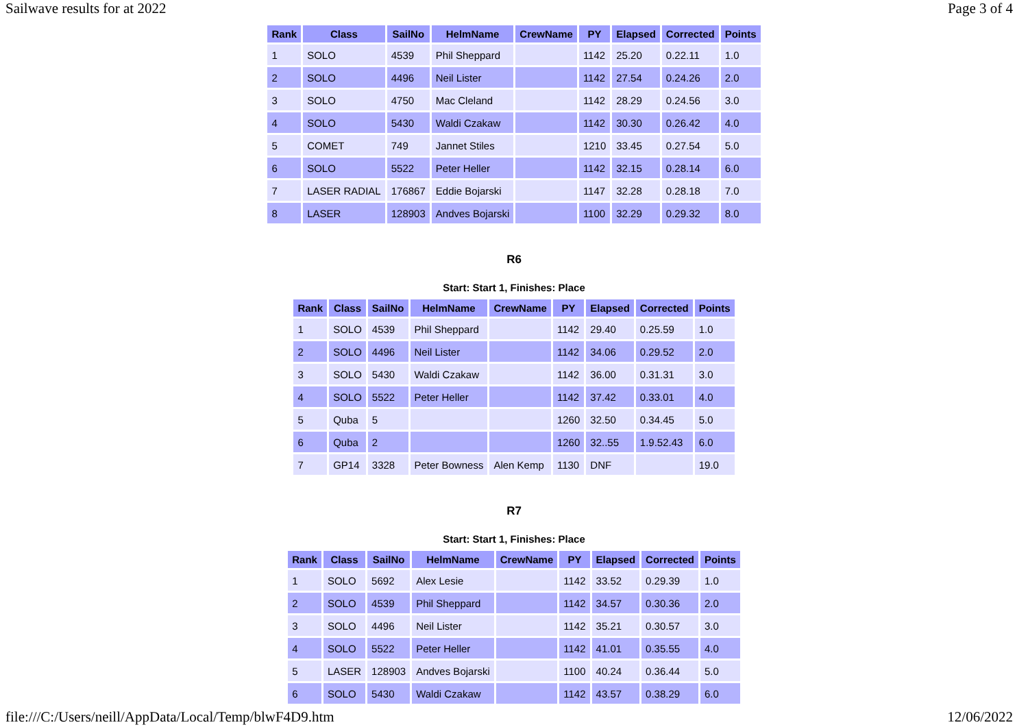Sailwave results for at 2022 Page 3 of 4
| Rank | Class | SailNo | HelmName | CrewName | PY | Elapsed | Corrected | Points |
| --- | --- | --- | --- | --- | --- | --- | --- | --- |
| 1 | SOLO | 4539 | Phil Sheppard | | 1142 | 25.20 | 0.22.11 | 1.0 |
| 2 | SOLO | 4496 | Neil Lister | | 1142 | 27.54 | 0.24.26 | 2.0 |
| 3 | SOLO | 4750 | Mac Cleland | | 1142 | 28.29 | 0.24.56 | 3.0 |
| 4 | SOLO | 5430 | Waldi Czakaw | | 1142 | 30.30 | 0.26.42 | 4.0 |
| 5 | COMET | 749 | Jannet Stiles | | 1210 | 33.45 | 0.27.54 | 5.0 |
| 6 | SOLO | 5522 | Peter Heller | | 1142 | 32.15 | 0.28.14 | 6.0 |
| 7 | LASER RADIAL | 176867 | Eddie Bojarski | | 1147 | 32.28 | 0.28.18 | 7.0 |
| 8 | LASER | 128903 | Andves Bojarski | | 1100 | 32.29 | 0.29.32 | 8.0 |
R6
Start: Start 1, Finishes: Place
| Rank | Class | SailNo | HelmName | CrewName | PY | Elapsed | Corrected | Points |
| --- | --- | --- | --- | --- | --- | --- | --- | --- |
| 1 | SOLO | 4539 | Phil Sheppard | | 1142 | 29.40 | 0.25.59 | 1.0 |
| 2 | SOLO | 4496 | Neil Lister | | 1142 | 34.06 | 0.29.52 | 2.0 |
| 3 | SOLO | 5430 | Waldi Czakaw | | 1142 | 36.00 | 0.31.31 | 3.0 |
| 4 | SOLO | 5522 | Peter Heller | | 1142 | 37.42 | 0.33.01 | 4.0 |
| 5 | Quba | 5 | | | 1260 | 32.50 | 0.34.45 | 5.0 |
| 6 | Quba | 2 | | | 1260 | 32..55 | 1.9.52.43 | 6.0 |
| 7 | GP14 | 3328 | Peter Bowness | Alen Kemp | 1130 | DNF | | 19.0 |
R7
Start: Start 1, Finishes: Place
| Rank | Class | SailNo | HelmName | CrewName | PY | Elapsed | Corrected | Points |
| --- | --- | --- | --- | --- | --- | --- | --- | --- |
| 1 | SOLO | 5692 | Alex Lesie | | 1142 | 33.52 | 0.29.39 | 1.0 |
| 2 | SOLO | 4539 | Phil Sheppard | | 1142 | 34.57 | 0.30.36 | 2.0 |
| 3 | SOLO | 4496 | Neil Lister | | 1142 | 35.21 | 0.30.57 | 3.0 |
| 4 | SOLO | 5522 | Peter Heller | | 1142 | 41.01 | 0.35.55 | 4.0 |
| 5 | LASER | 128903 | Andves Bojarski | | 1100 | 40.24 | 0.36.44 | 5.0 |
| 6 | SOLO | 5430 | Waldi Czakaw | | 1142 | 43.57 | 0.38.29 | 6.0 |
file:///C:/Users/neill/AppData/Local/Temp/blwF4D9.htm 12/06/2022